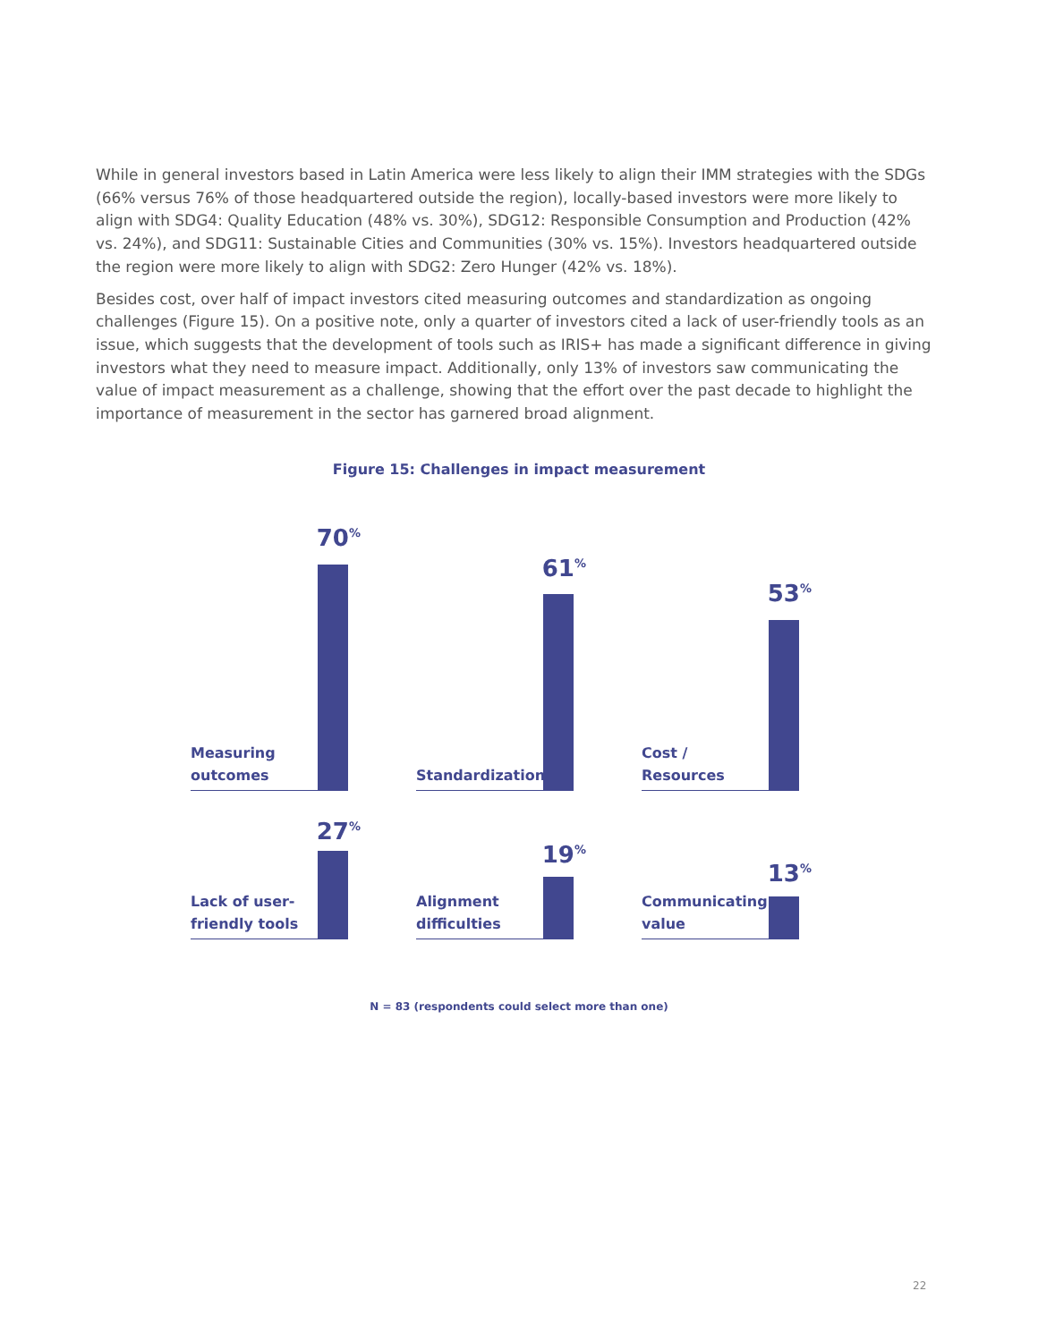While in general investors based in Latin America were less likely to align their IMM strategies with the SDGs (66% versus 76% of those headquartered outside the region), locally-based investors were more likely to align with SDG4: Quality Education (48% vs. 30%), SDG12: Responsible Consumption and Production (42% vs. 24%), and SDG11: Sustainable Cities and Communities (30% vs. 15%). Investors headquartered outside the region were more likely to align with SDG2: Zero Hunger (42% vs. 18%).
Besides cost, over half of impact investors cited measuring outcomes and standardization as ongoing challenges (Figure 15). On a positive note, only a quarter of investors cited a lack of user-friendly tools as an issue, which suggests that the development of tools such as IRIS+ has made a significant difference in giving investors what they need to measure impact. Additionally, only 13% of investors saw communicating the value of impact measurement as a challenge, showing that the effort over the past decade to highlight the importance of measurement in the sector has garnered broad alignment.
Figure 15: Challenges in impact measurement
Measuring
outcomes
70<sup>%</sup>
Standardization
61<sup>%</sup>
Cost /
Resources
53<sup>%</sup>
Lack of user-
friendly tools
27<sup>%</sup>
Alignment
difficulties
19<sup>%</sup>
Communicating
value
13<sup>%</sup>
N = 83 (respondents could select more than one)
22